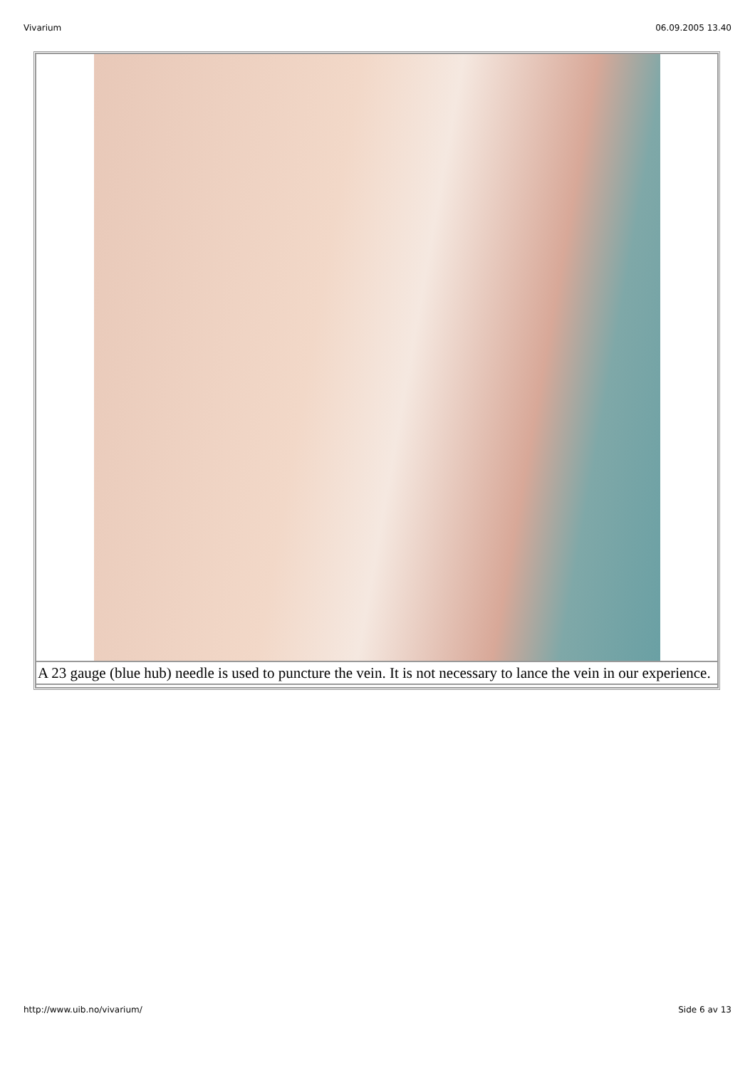Vivarium 06.09.2005 13.40
| A 23 gauge (blue hub) needle is used to puncture the vein. It is not necessary to lance the vein in our experience. |
http://www.uib.no/vivarium/ Side 6 av 13